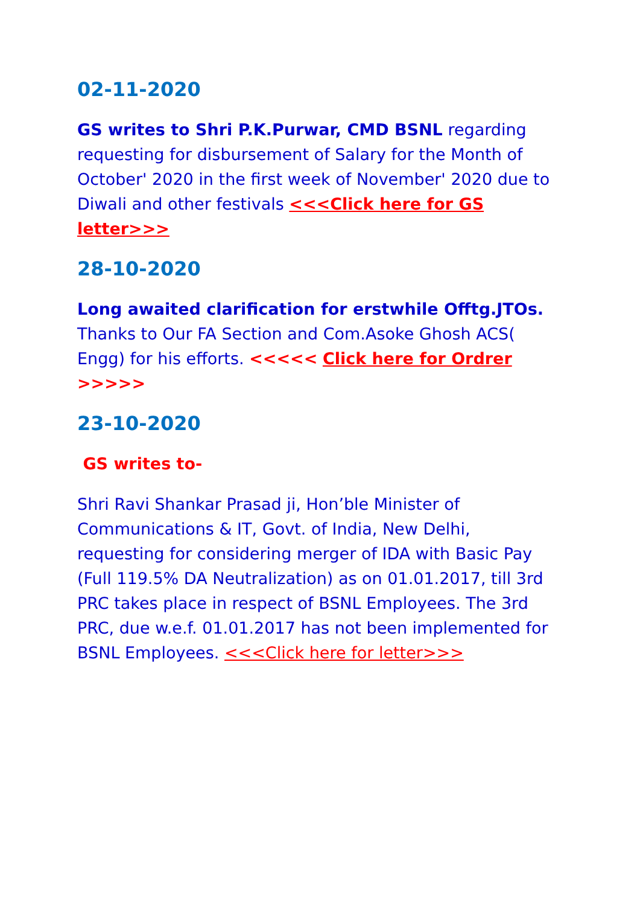02-11-2020
GS writes to Shri P.K.Purwar, CMD BSNL regarding requesting for disbursement of Salary for the Month of October' 2020 in the first week of November' 2020 due to Diwali and other festivals <<<Click here for GS letter>>>
28-10-2020
Long awaited clarification for erstwhile Offtg.JTOs. Thanks to Our FA Section and Com.Asoke Ghosh ACS( Engg) for his efforts. <<<<< Click here for Ordrer >>>>>
23-10-2020
GS writes to-
Shri Ravi Shankar Prasad ji, Hon’ble Minister of Communications & IT, Govt. of India, New Delhi, requesting for considering merger of IDA with Basic Pay (Full 119.5% DA Neutralization) as on 01.01.2017, till 3rd PRC takes place in respect of BSNL Employees. The 3rd PRC, due w.e.f. 01.01.2017 has not been implemented for BSNL Employees. <<<Click here for letter>>>